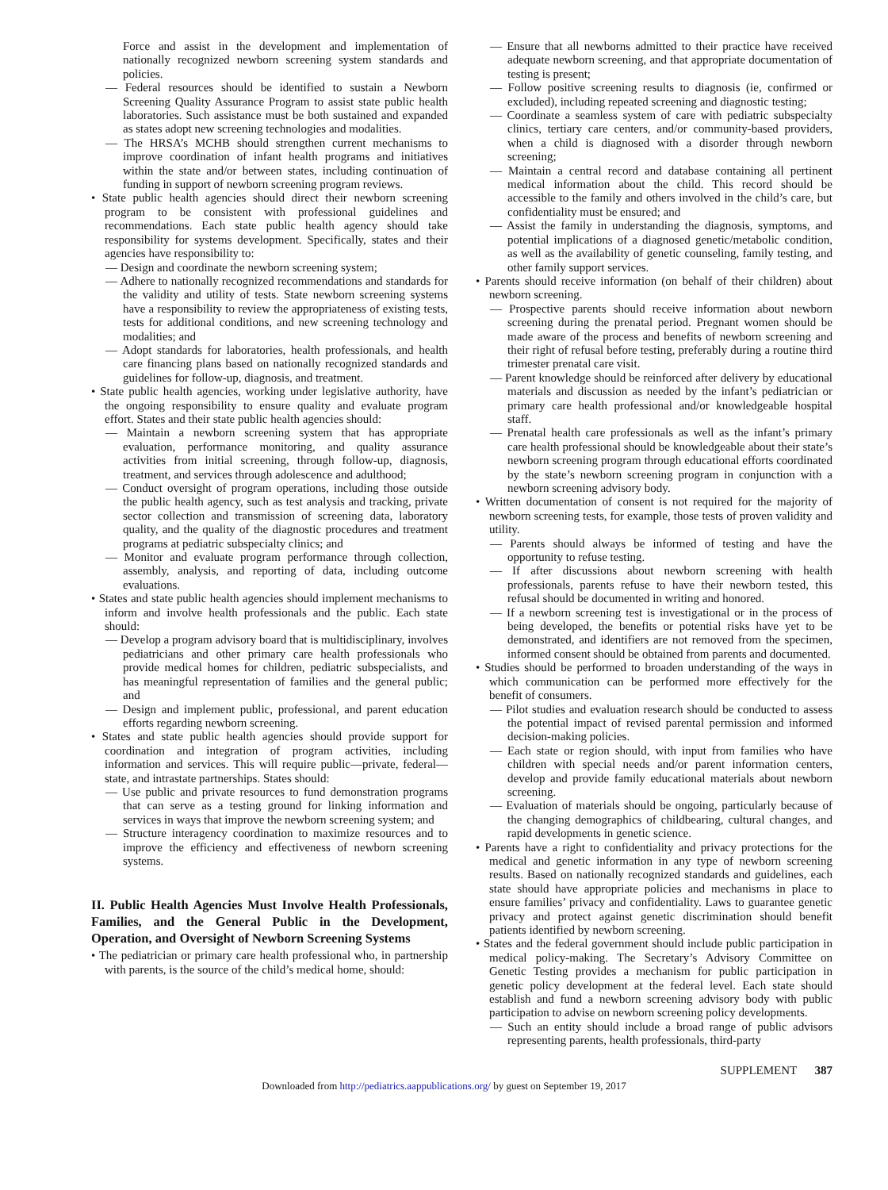Force and assist in the development and implementation of nationally recognized newborn screening system standards and policies.
— Federal resources should be identified to sustain a Newborn Screening Quality Assurance Program to assist state public health laboratories. Such assistance must be both sustained and expanded as states adopt new screening technologies and modalities.
— The HRSA’s MCHB should strengthen current mechanisms to improve coordination of infant health programs and initiatives within the state and/or between states, including continuation of funding in support of newborn screening program reviews.
• State public health agencies should direct their newborn screening program to be consistent with professional guidelines and recommendations. Each state public health agency should take responsibility for systems development. Specifically, states and their agencies have responsibility to:
— Design and coordinate the newborn screening system;
— Adhere to nationally recognized recommendations and standards for the validity and utility of tests. State newborn screening systems have a responsibility to review the appropriateness of existing tests, tests for additional conditions, and new screening technology and modalities; and
— Adopt standards for laboratories, health professionals, and health care financing plans based on nationally recognized standards and guidelines for follow-up, diagnosis, and treatment.
• State public health agencies, working under legislative authority, have the ongoing responsibility to ensure quality and evaluate program effort. States and their state public health agencies should:
— Maintain a newborn screening system that has appropriate evaluation, performance monitoring, and quality assurance activities from initial screening, through follow-up, diagnosis, treatment, and services through adolescence and adulthood;
— Conduct oversight of program operations, including those outside the public health agency, such as test analysis and tracking, private sector collection and transmission of screening data, laboratory quality, and the quality of the diagnostic procedures and treatment programs at pediatric subspecialty clinics; and
— Monitor and evaluate program performance through collection, assembly, analysis, and reporting of data, including outcome evaluations.
• States and state public health agencies should implement mechanisms to inform and involve health professionals and the public. Each state should:
— Develop a program advisory board that is multidisciplinary, involves pediatricians and other primary care health professionals who provide medical homes for children, pediatric subspecialists, and has meaningful representation of families and the general public; and
— Design and implement public, professional, and parent education efforts regarding newborn screening.
• States and state public health agencies should provide support for coordination and integration of program activities, including information and services. This will require public—private, federal—state, and intrastate partnerships. States should:
— Use public and private resources to fund demonstration programs that can serve as a testing ground for linking information and services in ways that improve the newborn screening system; and
— Structure interagency coordination to maximize resources and to improve the efficiency and effectiveness of newborn screening systems.
II. Public Health Agencies Must Involve Health Professionals, Families, and the General Public in the Development, Operation, and Oversight of Newborn Screening Systems
• The pediatrician or primary care health professional who, in partnership with parents, is the source of the child’s medical home, should:
— Ensure that all newborns admitted to their practice have received adequate newborn screening, and that appropriate documentation of testing is present;
— Follow positive screening results to diagnosis (ie, confirmed or excluded), including repeated screening and diagnostic testing;
— Coordinate a seamless system of care with pediatric subspecialty clinics, tertiary care centers, and/or community-based providers, when a child is diagnosed with a disorder through newborn screening;
— Maintain a central record and database containing all pertinent medical information about the child. This record should be accessible to the family and others involved in the child’s care, but confidentiality must be ensured; and
— Assist the family in understanding the diagnosis, symptoms, and potential implications of a diagnosed genetic/metabolic condition, as well as the availability of genetic counseling, family testing, and other family support services.
• Parents should receive information (on behalf of their children) about newborn screening.
— Prospective parents should receive information about newborn screening during the prenatal period. Pregnant women should be made aware of the process and benefits of newborn screening and their right of refusal before testing, preferably during a routine third trimester prenatal care visit.
— Parent knowledge should be reinforced after delivery by educational materials and discussion as needed by the infant’s pediatrician or primary care health professional and/or knowledgeable hospital staff.
— Prenatal health care professionals as well as the infant’s primary care health professional should be knowledgeable about their state’s newborn screening program through educational efforts coordinated by the state’s newborn screening program in conjunction with a newborn screening advisory body.
• Written documentation of consent is not required for the majority of newborn screening tests, for example, those tests of proven validity and utility.
— Parents should always be informed of testing and have the opportunity to refuse testing.
— If after discussions about newborn screening with health professionals, parents refuse to have their newborn tested, this refusal should be documented in writing and honored.
— If a newborn screening test is investigational or in the process of being developed, the benefits or potential risks have yet to be demonstrated, and identifiers are not removed from the specimen, informed consent should be obtained from parents and documented.
• Studies should be performed to broaden understanding of the ways in which communication can be performed more effectively for the benefit of consumers.
— Pilot studies and evaluation research should be conducted to assess the potential impact of revised parental permission and informed decision-making policies.
— Each state or region should, with input from families who have children with special needs and/or parent information centers, develop and provide family educational materials about newborn screening.
— Evaluation of materials should be ongoing, particularly because of the changing demographics of childbearing, cultural changes, and rapid developments in genetic science.
• Parents have a right to confidentiality and privacy protections for the medical and genetic information in any type of newborn screening results. Based on nationally recognized standards and guidelines, each state should have appropriate policies and mechanisms in place to ensure families’ privacy and confidentiality. Laws to guarantee genetic privacy and protect against genetic discrimination should benefit patients identified by newborn screening.
• States and the federal government should include public participation in medical policy-making. The Secretary’s Advisory Committee on Genetic Testing provides a mechanism for public participation in genetic policy development at the federal level. Each state should establish and fund a newborn screening advisory body with public participation to advise on newborn screening policy developments.
— Such an entity should include a broad range of public advisors representing parents, health professionals, third-party
SUPPLEMENT 387
Downloaded from http://pediatrics.aappublications.org/ by guest on September 19, 2017